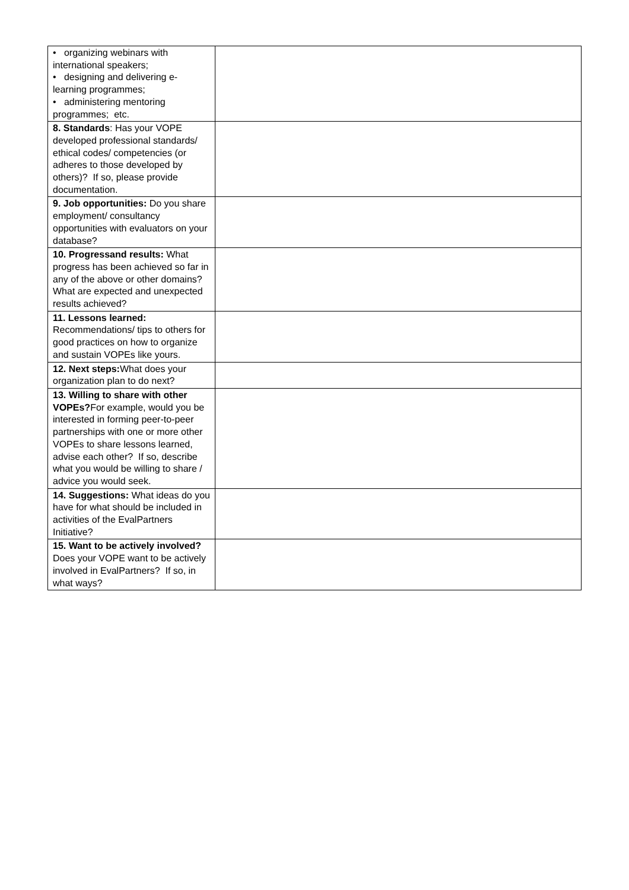| • organizing webinars with international speakers; • designing and delivering e-learning programmes; • administering mentoring programmes; etc. | |
| 8. Standards : Has your VOPE developed professional standards/ ethical codes/ competencies (or adheres to those developed by others)? If so, please provide documentation. | |
| 9. Job opportunities: Do you share employment/ consultancy opportunities with evaluators on your database? | |
| 10. Progressand results: What progress has been achieved so far in any of the above or other domains? What are expected and unexpected results achieved? | |
| 11. Lessons learned: Recommendations/ tips to others for good practices on how to organize and sustain VOPEs like yours. | |
| 12. Next steps: What does your organization plan to do next? | |
| 13. Willing to share with other VOPEs? For example, would you be interested in forming peer-to-peer partnerships with one or more other VOPEs to share lessons learned, advise each other? If so, describe what you would be willing to share / advice you would seek. | |
| 14. Suggestions: What ideas do you have for what should be included in activities of the EvalPartners Initiative? | |
| 15. Want to be actively involved? Does your VOPE want to be actively involved in EvalPartners? If so, in what ways? | |